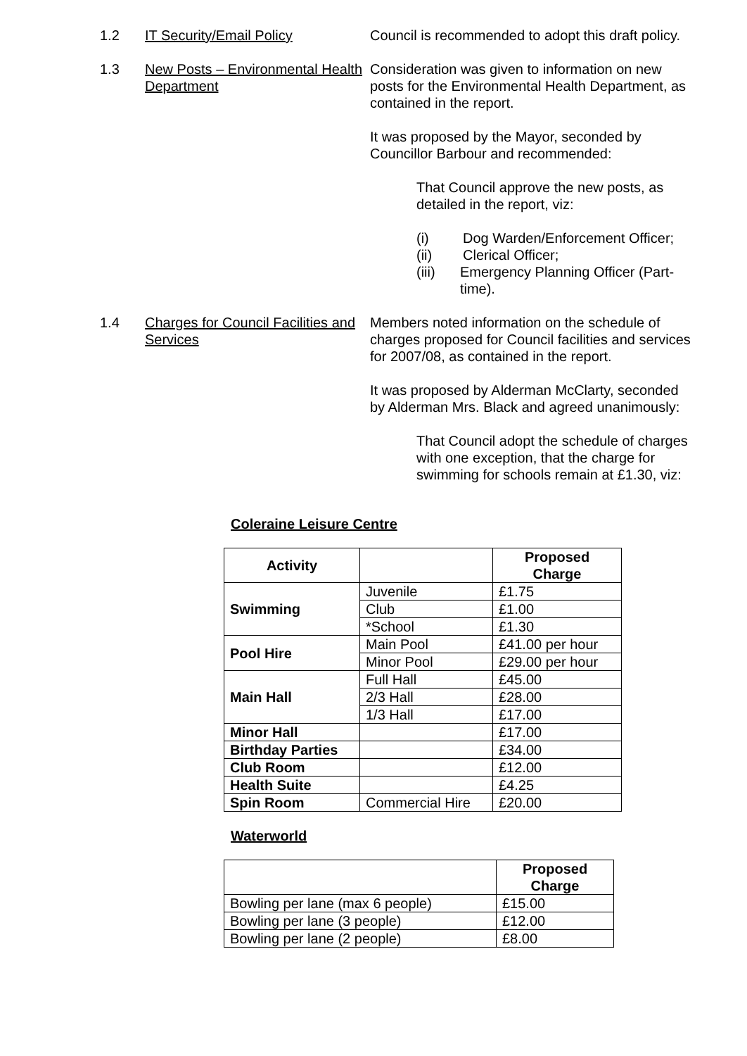1.2 IT Security/Email Policy Council is recommended to adopt this draft policy.
1.3 New Posts – Environmental Health Department
Consideration was given to information on new posts for the Environmental Health Department, as contained in the report.
It was proposed by the Mayor, seconded by Councillor Barbour and recommended:
That Council approve the new posts, as detailed in the report, viz:
(i) Dog Warden/Enforcement Officer;
(ii) Clerical Officer;
(iii) Emergency Planning Officer (Part-time).
1.4 Charges for Council Facilities and Services
Members noted information on the schedule of charges proposed for Council facilities and services for 2007/08, as contained in the report.
It was proposed by Alderman McClarty, seconded by Alderman Mrs. Black and agreed unanimously:
That Council adopt the schedule of charges with one exception, that the charge for swimming for schools remain at £1.30, viz:
Coleraine Leisure Centre
| Activity | | Proposed Charge |
| --- | --- | --- |
| Swimming | Juvenile | £1.75 |
| | Club | £1.00 |
| | *School | £1.30 |
| Pool Hire | Main Pool | £41.00 per hour |
| | Minor Pool | £29.00 per hour |
| Main Hall | Full Hall | £45.00 |
| | 2/3 Hall | £28.00 |
| | 1/3 Hall | £17.00 |
| Minor Hall | | £17.00 |
| Birthday Parties | | £34.00 |
| Club Room | | £12.00 |
| Health Suite | | £4.25 |
| Spin Room | Commercial Hire | £20.00 |
Waterworld
| | Proposed Charge |
| --- | --- |
| Bowling per lane (max 6 people) | £15.00 |
| Bowling per lane (3 people) | £12.00 |
| Bowling per lane (2 people) | £8.00 |